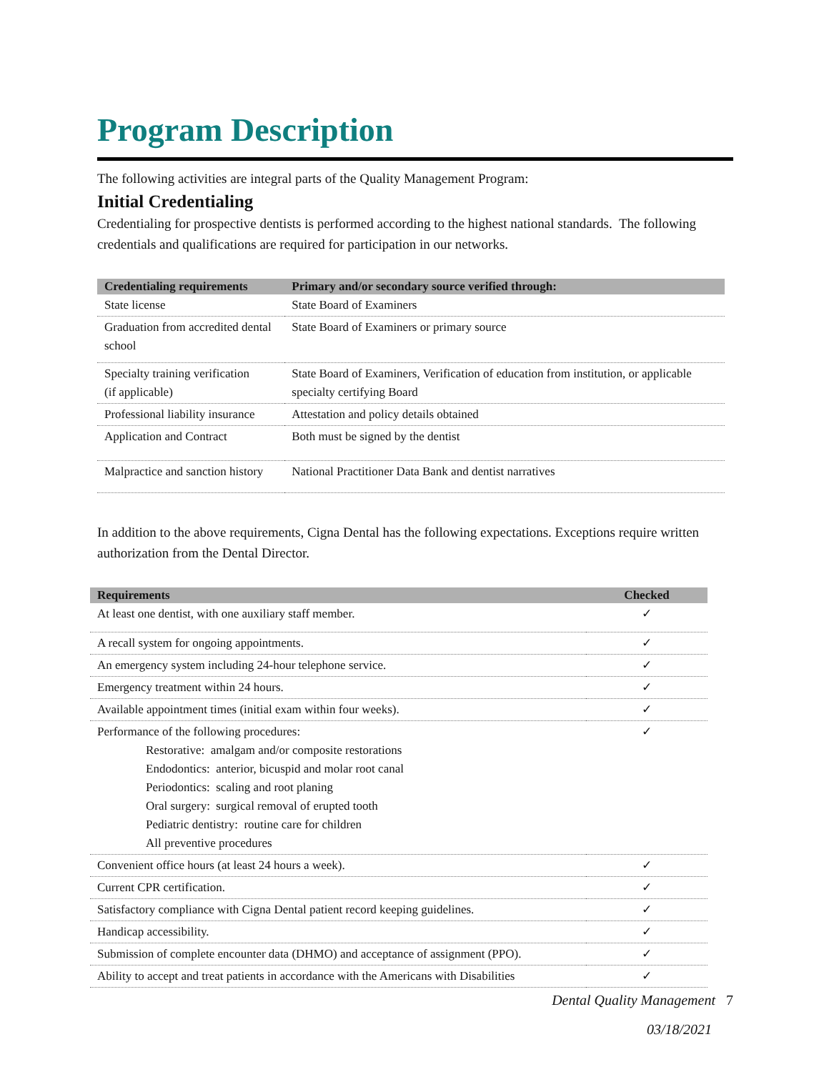Program Description
The following activities are integral parts of the Quality Management Program:
Initial Credentialing
Credentialing for prospective dentists is performed according to the highest national standards. The following credentials and qualifications are required for participation in our networks.
| Credentialing requirements | Primary and/or secondary source verified through: |
| --- | --- |
| State license | State Board of Examiners |
| Graduation from accredited dental school | State Board of Examiners or primary source |
| Specialty training verification (if applicable) | State Board of Examiners, Verification of education from institution, or applicable specialty certifying Board |
| Professional liability insurance | Attestation and policy details obtained |
| Application and Contract | Both must be signed by the dentist |
| Malpractice and sanction history | National Practitioner Data Bank and dentist narratives |
In addition to the above requirements, Cigna Dental has the following expectations. Exceptions require written authorization from the Dental Director.
| Requirements | Checked |
| --- | --- |
| At least one dentist, with one auxiliary staff member. | ✓ |
| A recall system for ongoing appointments. | ✓ |
| An emergency system including 24-hour telephone service. | ✓ |
| Emergency treatment within 24 hours. | ✓ |
| Available appointment times (initial exam within four weeks). | ✓ |
| Performance of the following procedures: Restorative: amalgam and/or composite restorations Endodontics: anterior, bicuspid and molar root canal Periodontics: scaling and root planing Oral surgery: surgical removal of erupted tooth Pediatric dentistry: routine care for children All preventive procedures | ✓ |
| Convenient office hours (at least 24 hours a week). | ✓ |
| Current CPR certification. | ✓ |
| Satisfactory compliance with Cigna Dental patient record keeping guidelines. | ✓ |
| Handicap accessibility. | ✓ |
| Submission of complete encounter data (DHMO) and acceptance of assignment (PPO). | ✓ |
| Ability to accept and treat patients in accordance with the Americans with Disabilities | ✓ |
Dental Quality Management 7
03/18/2021